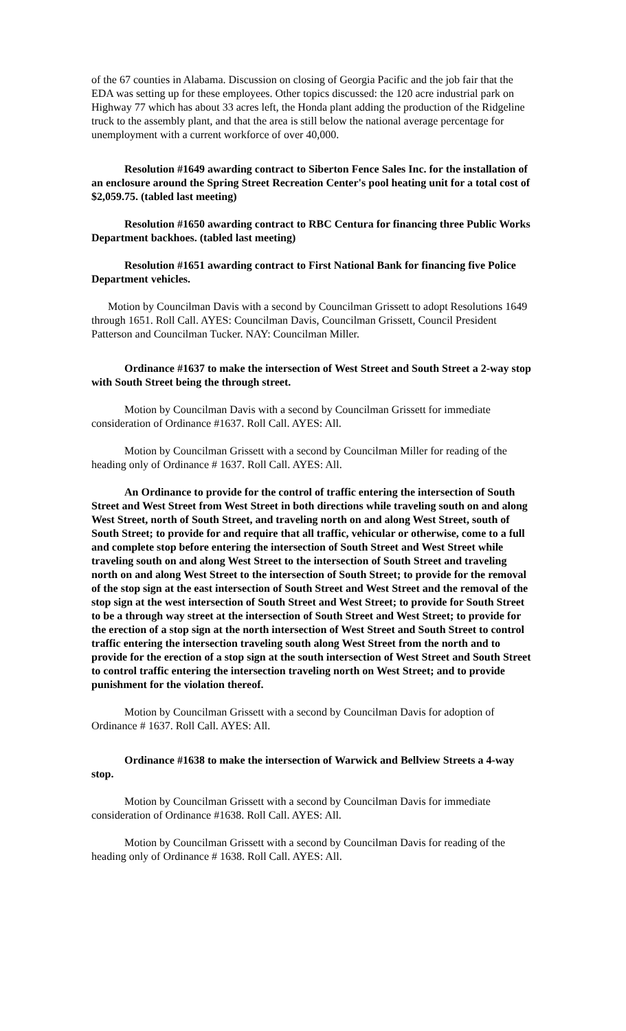of the 67 counties in Alabama. Discussion on closing of Georgia Pacific and the job fair that the EDA was setting up for these employees. Other topics discussed: the 120 acre industrial park on Highway 77 which has about 33 acres left, the Honda plant adding the production of the Ridgeline truck to the assembly plant, and that the area is still below the national average percentage for unemployment with a current workforce of over 40,000.
Resolution #1649 awarding contract to Siberton Fence Sales Inc. for the installation of an enclosure around the Spring Street Recreation Center's pool heating unit for a total cost of $2,059.75. (tabled last meeting)
Resolution #1650 awarding contract to RBC Centura for financing three Public Works Department backhoes. (tabled last meeting)
Resolution #1651 awarding contract to First National Bank for financing five Police Department vehicles.
Motion by Councilman Davis with a second by Councilman Grissett to adopt Resolutions 1649 through 1651. Roll Call. AYES: Councilman Davis, Councilman Grissett, Council President Patterson and Councilman Tucker. NAY: Councilman Miller.
Ordinance #1637 to make the intersection of West Street and South Street a 2-way stop with South Street being the through street.
Motion by Councilman Davis with a second by Councilman Grissett for immediate consideration of Ordinance #1637. Roll Call. AYES: All.
Motion by Councilman Grissett with a second by Councilman Miller for reading of the heading only of Ordinance # 1637. Roll Call. AYES: All.
An Ordinance to provide for the control of traffic entering the intersection of South Street and West Street from West Street in both directions while traveling south on and along West Street, north of South Street, and traveling north on and along West Street, south of South Street; to provide for and require that all traffic, vehicular or otherwise, come to a full and complete stop before entering the intersection of South Street and West Street while traveling south on and along West Street to the intersection of South Street and traveling north on and along West Street to the intersection of South Street; to provide for the removal of the stop sign at the east intersection of South Street and West Street and the removal of the stop sign at the west intersection of South Street and West Street; to provide for South Street to be a through way street at the intersection of South Street and West Street; to provide for the erection of a stop sign at the north intersection of West Street and South Street to control traffic entering the intersection traveling south along West Street from the north and to provide for the erection of a stop sign at the south intersection of West Street and South Street to control traffic entering the intersection traveling north on West Street; and to provide punishment for the violation thereof.
Motion by Councilman Grissett with a second by Councilman Davis for adoption of Ordinance # 1637. Roll Call. AYES: All.
Ordinance #1638 to make the intersection of Warwick and Bellview Streets a 4-way stop.
Motion by Councilman Grissett with a second by Councilman Davis for immediate consideration of Ordinance #1638. Roll Call. AYES: All.
Motion by Councilman Grissett with a second by Councilman Davis for reading of the heading only of Ordinance # 1638. Roll Call. AYES: All.